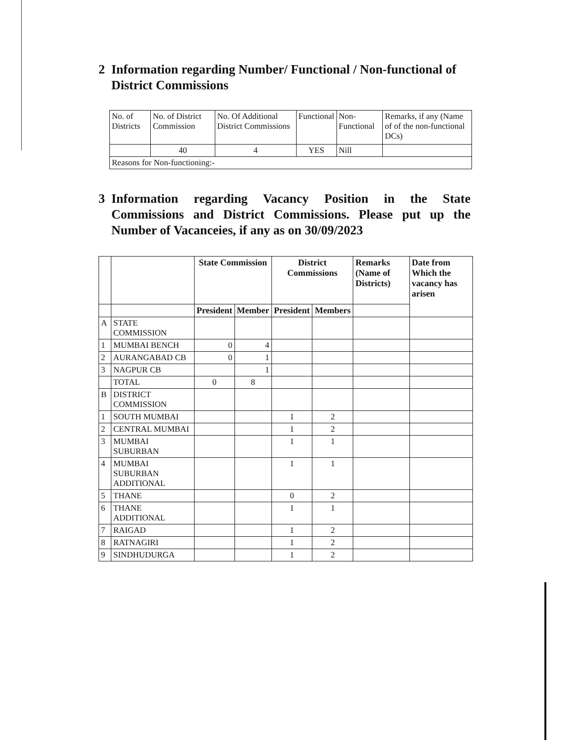2 Information regarding Number/ Functional / Non-functional of District Commissions
| No. of Districts | No. of District Commission | No. Of Additional District Commissions | Functional | Non-Functional | Remarks, if any (Name of of the non-functional DCs) |
| | 40 | 4 | YES | Nill | |
| Reasons for Non-functioning:- | | | | | |
3 Information regarding Vacancy Position in the State Commissions and District Commissions. Please put up the Number of Vacanceies, if any as on 30/09/2023
| | | State Commission | | District Commissions | | Remarks (Name of Districts) | Date from Which the vacancy has arisen |
| --- | --- | --- | --- | --- | --- | --- | --- |
| | | President | Member | President | Members | | |
| A | STATE COMMISSION | | | | | | |
| 1 | MUMBAI BENCH | 0 | 4 | | | | |
| 2 | AURANGABAD CB | 0 | 1 | | | | |
| 3 | NAGPUR CB | | 1 | | | | |
| | TOTAL | 0 | 8 | | | | |
| B | DISTRICT COMMISSION | | | | | | |
| 1 | SOUTH MUMBAI | | | 1 | 2 | | |
| 2 | CENTRAL MUMBAI | | | 1 | 2 | | |
| 3 | MUMBAI SUBURBAN | | | 1 | 1 | | |
| 4 | MUMBAI SUBURBAN ADDITIONAL | | | 1 | 1 | | |
| 5 | THANE | | | 0 | 2 | | |
| 6 | THANE ADDITIONAL | | | 1 | 1 | | |
| 7 | RAIGAD | | | 1 | 2 | | |
| 8 | RATNAGIRI | | | 1 | 2 | | |
| 9 | SINDHUDURGA | | | 1 | 2 | | |